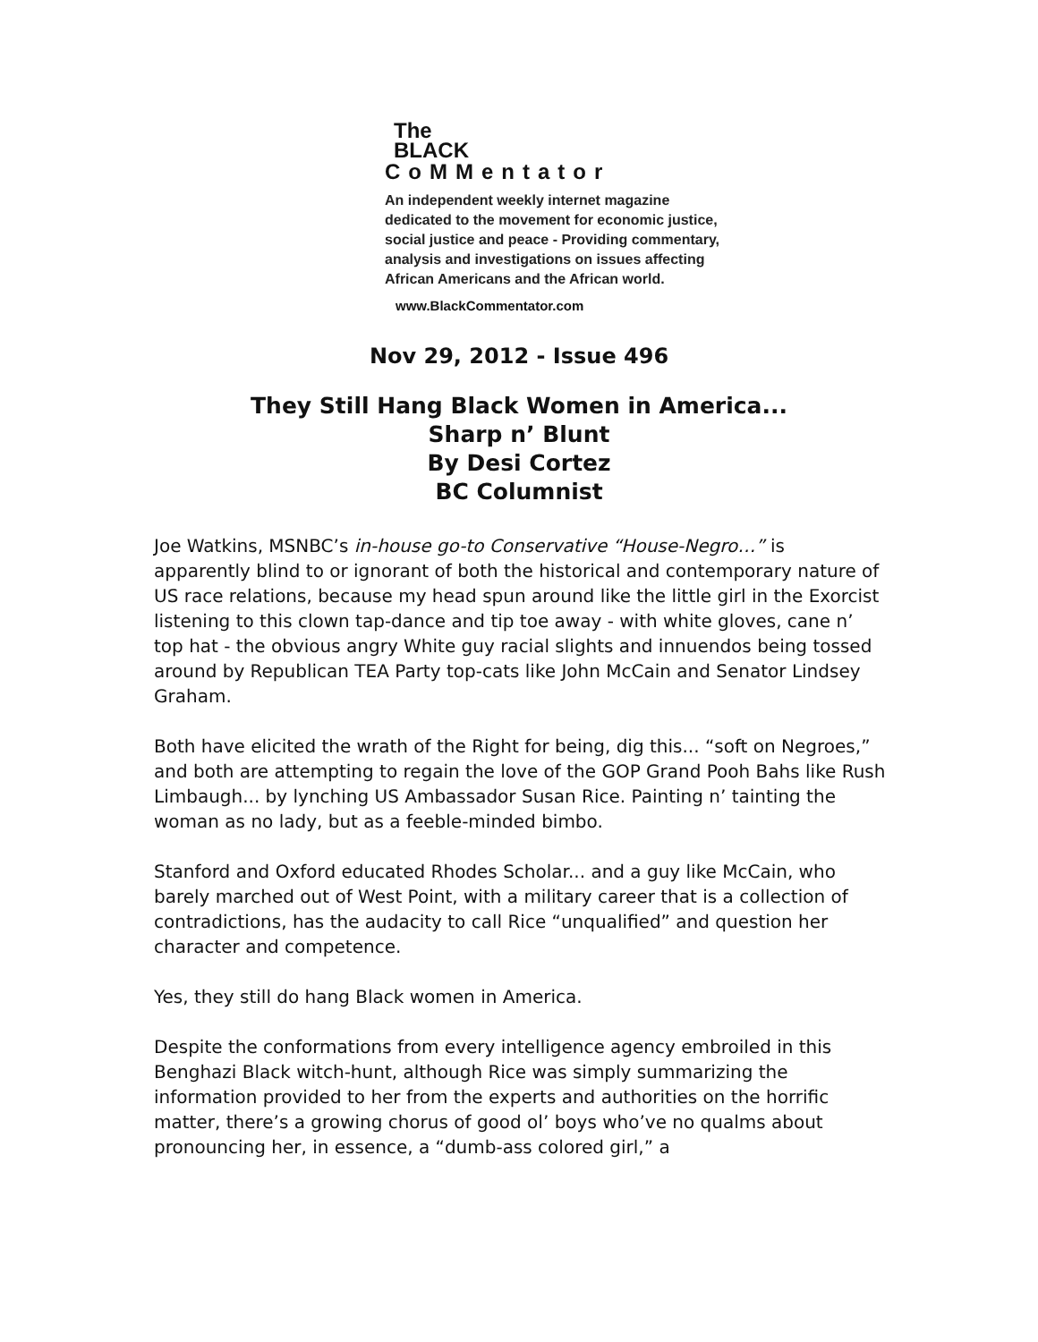The
BLACK
CoMMentator
An independent weekly internet magazine
dedicated to the movement for economic justice,
social justice and peace - Providing commentary,
analysis and investigations on issues affecting
African Americans and the African world.
www.BlackCommentator.com
Nov 29, 2012 - Issue 496
They Still Hang Black Women in America...
Sharp n’ Blunt
By Desi Cortez
BC Columnist
Joe Watkins, MSNBC’s in-house go-to Conservative “House-Negro…” is apparently blind to or ignorant of both the historical and contemporary nature of US race relations, because my head spun around like the little girl in the Exorcist listening to this clown tap-dance and tip toe away - with white gloves, cane n’ top hat - the obvious angry White guy racial slights and innuendos being tossed around by Republican TEA Party top-cats like John McCain and Senator Lindsey Graham.
Both have elicited the wrath of the Right for being, dig this... “soft on Negroes,” and both are attempting to regain the love of the GOP Grand Pooh Bahs like Rush Limbaugh... by lynching US Ambassador Susan Rice. Painting n’ tainting the woman as no lady, but as a feeble-minded bimbo.
Stanford and Oxford educated Rhodes Scholar... and a guy like McCain, who barely marched out of West Point, with a military career that is a collection of contradictions, has the audacity to call Rice “unqualified” and question her character and competence.
Yes, they still do hang Black women in America.
Despite the conformations from every intelligence agency embroiled in this Benghazi Black witch-hunt, although Rice was simply summarizing the information provided to her from the experts and authorities on the horrific matter, there’s a growing chorus of good ol’ boys who’ve no qualms about pronouncing her, in essence, a “dumb-ass colored girl,” a